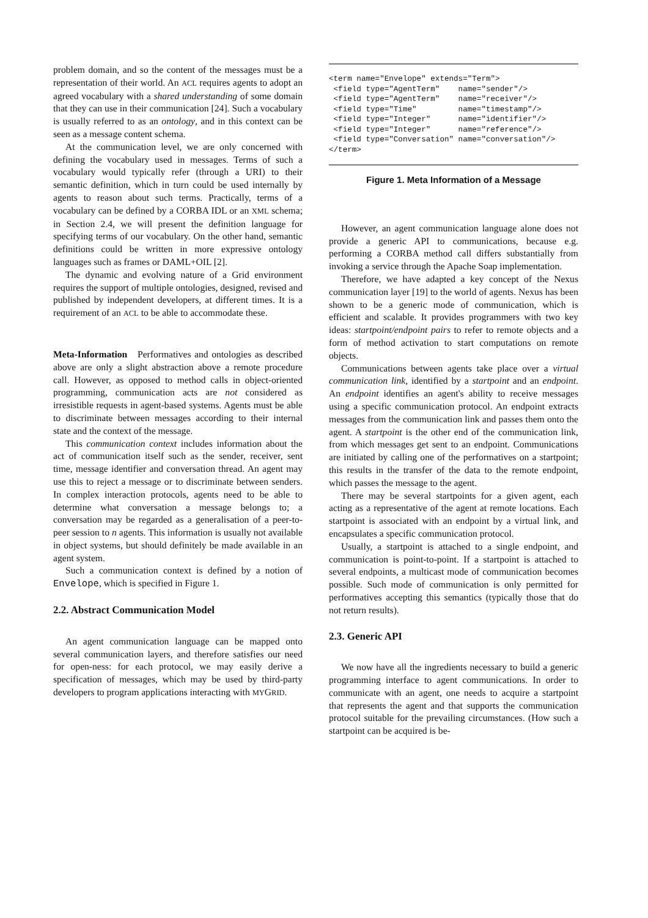problem domain, and so the content of the messages must be a representation of their world. An ACL requires agents to adopt an agreed vocabulary with a shared understanding of some domain that they can use in their communication [24]. Such a vocabulary is usually referred to as an ontology, and in this context can be seen as a message content schema.
At the communication level, we are only concerned with defining the vocabulary used in messages. Terms of such a vocabulary would typically refer (through a URI) to their semantic definition, which in turn could be used internally by agents to reason about such terms. Practically, terms of a vocabulary can be defined by a CORBA IDL or an XML schema; in Section 2.4, we will present the definition language for specifying terms of our vocabulary. On the other hand, semantic definitions could be written in more expressive ontology languages such as frames or DAML+OIL [2].
The dynamic and evolving nature of a Grid environment requires the support of multiple ontologies, designed, revised and published by independent developers, at different times. It is a requirement of an ACL to be able to accommodate these.
Meta-Information Performatives and ontologies as described above are only a slight abstraction above a remote procedure call. However, as opposed to method calls in object-oriented programming, communication acts are not considered as irresistible requests in agent-based systems. Agents must be able to discriminate between messages according to their internal state and the context of the message.
This communication context includes information about the act of communication itself such as the sender, receiver, sent time, message identifier and conversation thread. An agent may use this to reject a message or to discriminate between senders. In complex interaction protocols, agents need to be able to determine what conversation a message belongs to; a conversation may be regarded as a generalisation of a peer-to-peer session to n agents. This information is usually not available in object systems, but should definitely be made available in an agent system.
Such a communication context is defined by a notion of Envelope, which is specified in Figure 1.
2.2. Abstract Communication Model
An agent communication language can be mapped onto several communication layers, and therefore satisfies our need for open-ness: for each protocol, we may easily derive a specification of messages, which may be used by third-party developers to program applications interacting with MYGRID.
<term name="Envelope" extends="Term">
 <field type="AgentTerm"    name="sender"/>
 <field type="AgentTerm"    name="receiver"/>
 <field type="Time"         name="timestamp"/>
 <field type="Integer"      name="identifier"/>
 <field type="Integer"      name="reference"/>
 <field type="Conversation" name="conversation"/>
</term>
Figure 1. Meta Information of a Message
However, an agent communication language alone does not provide a generic API to communications, because e.g. performing a CORBA method call differs substantially from invoking a service through the Apache Soap implementation.
Therefore, we have adapted a key concept of the Nexus communication layer [19] to the world of agents. Nexus has been shown to be a generic mode of communication, which is efficient and scalable. It provides programmers with two key ideas: startpoint/endpoint pairs to refer to remote objects and a form of method activation to start computations on remote objects.
Communications between agents take place over a virtual communication link, identified by a startpoint and an endpoint. An endpoint identifies an agent's ability to receive messages using a specific communication protocol. An endpoint extracts messages from the communication link and passes them onto the agent. A startpoint is the other end of the communication link, from which messages get sent to an endpoint. Communications are initiated by calling one of the performatives on a startpoint; this results in the transfer of the data to the remote endpoint, which passes the message to the agent.
There may be several startpoints for a given agent, each acting as a representative of the agent at remote locations. Each startpoint is associated with an endpoint by a virtual link, and encapsulates a specific communication protocol.
Usually, a startpoint is attached to a single endpoint, and communication is point-to-point. If a startpoint is attached to several endpoints, a multicast mode of communication becomes possible. Such mode of communication is only permitted for performatives accepting this semantics (typically those that do not return results).
2.3. Generic API
We now have all the ingredients necessary to build a generic programming interface to agent communications. In order to communicate with an agent, one needs to acquire a startpoint that represents the agent and that supports the communication protocol suitable for the prevailing circumstances. (How such a startpoint can be acquired is be-